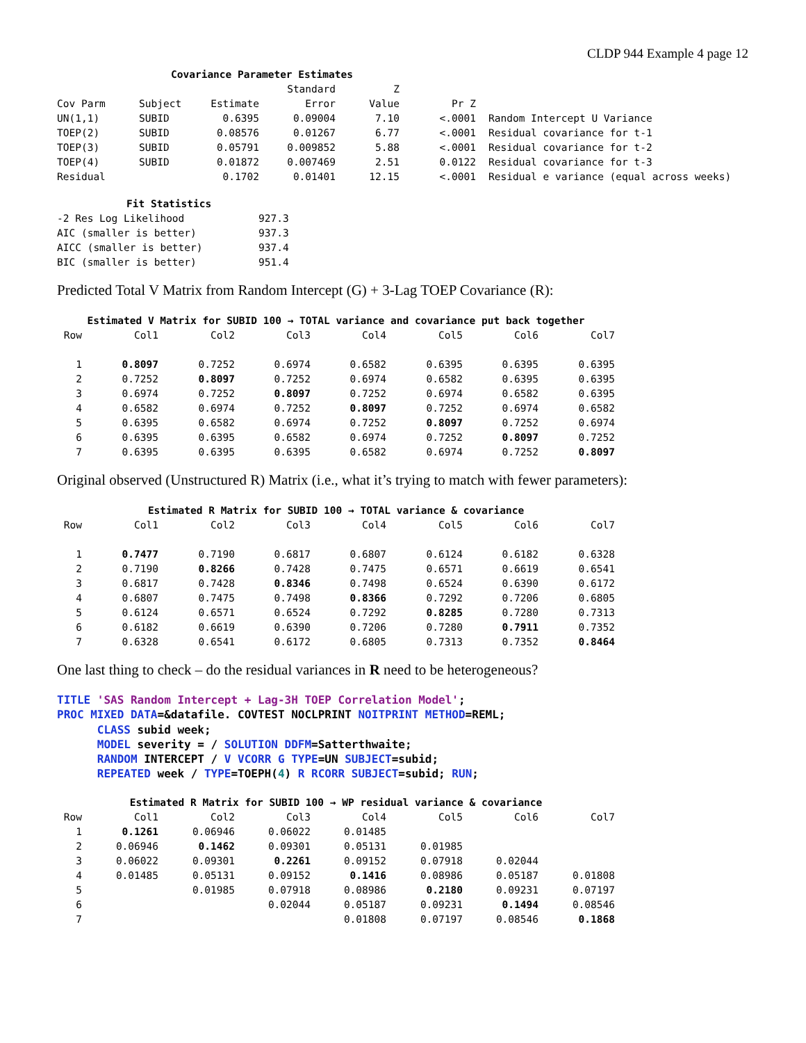CLDP 944 Example 4 page 12
| Covariance Parameter Estimates | | | | | | |
| | | | Standard | Z | | |
| Cov Parm | Subject | Estimate | Error | Value | Pr Z | |
| UN(1,1) | SUBID | 0.6395 | 0.09004 | 7.10 | <.0001 | Random Intercept U Variance |
| TOEP(2) | SUBID | 0.08576 | 0.01267 | 6.77 | <.0001 | Residual covariance for t-1 |
| TOEP(3) | SUBID | 0.05791 | 0.009852 | 5.88 | <.0001 | Residual covariance for t-2 |
| TOEP(4) | SUBID | 0.01872 | 0.007469 | 2.51 | 0.0122 | Residual covariance for t-3 |
| Residual | | 0.1702 | 0.01401 | 12.15 | <.0001 | Residual e variance (equal across weeks) |
| Fit Statistics | |
| -2 Res Log Likelihood | 927.3 |
| AIC (smaller is better) | 937.3 |
| AICC (smaller is better) | 937.4 |
| BIC (smaller is better) | 951.4 |
Predicted Total V Matrix from Random Intercept (G) + 3-Lag TOEP Covariance (R):
| Estimated V Matrix for SUBID 100 → TOTAL variance and covariance put back together | | | | | | | |
| --- | --- | --- | --- | --- | --- | --- | --- |
| Row | Col1 | Col2 | Col3 | Col4 | Col5 | Col6 | Col7 |
| 1 | 0.8097 | 0.7252 | 0.6974 | 0.6582 | 0.6395 | 0.6395 | 0.6395 |
| 2 | 0.7252 | 0.8097 | 0.7252 | 0.6974 | 0.6582 | 0.6395 | 0.6395 |
| 3 | 0.6974 | 0.7252 | 0.8097 | 0.7252 | 0.6974 | 0.6582 | 0.6395 |
| 4 | 0.6582 | 0.6974 | 0.7252 | 0.8097 | 0.7252 | 0.6974 | 0.6582 |
| 5 | 0.6395 | 0.6582 | 0.6974 | 0.7252 | 0.8097 | 0.7252 | 0.6974 |
| 6 | 0.6395 | 0.6395 | 0.6582 | 0.6974 | 0.7252 | 0.8097 | 0.7252 |
| 7 | 0.6395 | 0.6395 | 0.6395 | 0.6582 | 0.6974 | 0.7252 | 0.8097 |
Original observed (Unstructured R) Matrix (i.e., what it’s trying to match with fewer parameters):
| Estimated R Matrix for SUBID 100 → TOTAL variance & covariance | | | | | | | |
| --- | --- | --- | --- | --- | --- | --- | --- |
| Row | Col1 | Col2 | Col3 | Col4 | Col5 | Col6 | Col7 |
| 1 | 0.7477 | 0.7190 | 0.6817 | 0.6807 | 0.6124 | 0.6182 | 0.6328 |
| 2 | 0.7190 | 0.8266 | 0.7428 | 0.7475 | 0.6571 | 0.6619 | 0.6541 |
| 3 | 0.6817 | 0.7428 | 0.8346 | 0.7498 | 0.6524 | 0.6390 | 0.6172 |
| 4 | 0.6807 | 0.7475 | 0.7498 | 0.8366 | 0.7292 | 0.7206 | 0.6805 |
| 5 | 0.6124 | 0.6571 | 0.6524 | 0.7292 | 0.8285 | 0.7280 | 0.7313 |
| 6 | 0.6182 | 0.6619 | 0.6390 | 0.7206 | 0.7280 | 0.7911 | 0.7352 |
| 7 | 0.6328 | 0.6541 | 0.6172 | 0.6805 | 0.7313 | 0.7352 | 0.8464 |
One last thing to check – do the residual variances in R need to be heterogeneous?
TITLE 'SAS Random Intercept + Lag-3H TOEP Correlation Model'; PROC MIXED DATA=&datafile. COVTEST NOCLPRINT NOITPRINT METHOD=REML; CLASS subid week; MODEL severity = / SOLUTION DDFM=Satterthwaite; RANDOM INTERCEPT / V VCORR G TYPE=UN SUBJECT=subid; REPEATED week / TYPE=TOEPH(4) R RCORR SUBJECT=subid; RUN;
| Estimated R Matrix for SUBID 100 → WP residual variance & covariance | | | | | | | |
| --- | --- | --- | --- | --- | --- | --- | --- |
| Row | Col1 | Col2 | Col3 | Col4 | Col5 | Col6 | Col7 |
| 1 | 0.1261 | 0.06946 | 0.06022 | 0.01485 | | | |
| 2 | 0.06946 | 0.1462 | 0.09301 | 0.05131 | 0.01985 | | |
| 3 | 0.06022 | 0.09301 | 0.2261 | 0.09152 | 0.07918 | 0.02044 | |
| 4 | 0.01485 | 0.05131 | 0.09152 | 0.1416 | 0.08986 | 0.05187 | 0.01808 |
| 5 | | 0.01985 | 0.07918 | 0.08986 | 0.2180 | 0.09231 | 0.07197 |
| 6 | | | 0.02044 | 0.05187 | 0.09231 | 0.1494 | 0.08546 |
| 7 | | | | 0.01808 | 0.07197 | 0.08546 | 0.1868 |